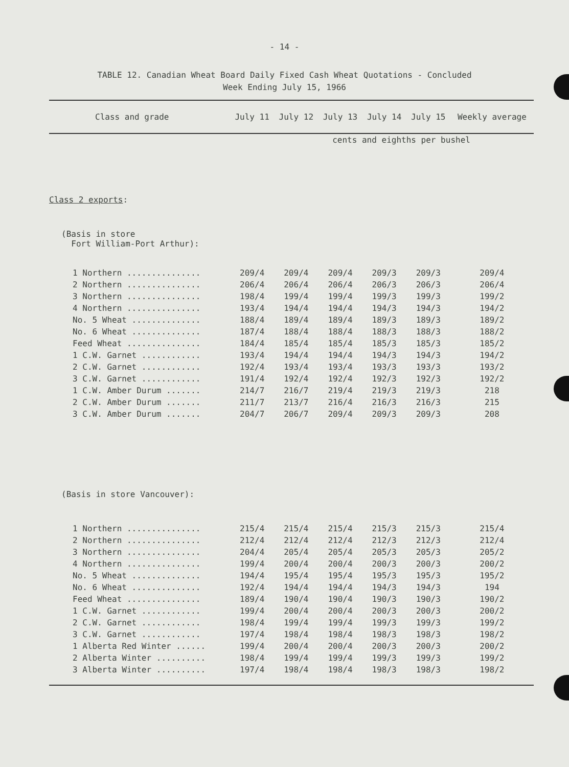- 14 -
TABLE 12. Canadian Wheat Board Daily Fixed Cash Wheat Quotations - Concluded
Week Ending July 15, 1966
| Class and grade | July 11 | July 12 | July 13 | July 14 | July 15 | Weekly average |
| --- | --- | --- | --- | --- | --- | --- |
| | cents and eighths per bushel | | | | | |
| Class 2 exports : | | | | | | |
| (Basis in store Fort William-Port Arthur): | | | | | | |
| 1 Northern ............... | 209/4 | 209/4 | 209/4 | 209/3 | 209/3 | 209/4 |
| 2 Northern ............... | 206/4 | 206/4 | 206/4 | 206/3 | 206/3 | 206/4 |
| 3 Northern ............... | 198/4 | 199/4 | 199/4 | 199/3 | 199/3 | 199/2 |
| 4 Northern ............... | 193/4 | 194/4 | 194/4 | 194/3 | 194/3 | 194/2 |
| No. 5 Wheat .............. | 188/4 | 189/4 | 189/4 | 189/3 | 189/3 | 189/2 |
| No. 6 Wheat .............. | 187/4 | 188/4 | 188/4 | 188/3 | 188/3 | 188/2 |
| Feed Wheat ............... | 184/4 | 185/4 | 185/4 | 185/3 | 185/3 | 185/2 |
| 1 C.W. Garnet ............ | 193/4 | 194/4 | 194/4 | 194/3 | 194/3 | 194/2 |
| 2 C.W. Garnet ............ | 192/4 | 193/4 | 193/4 | 193/3 | 193/3 | 193/2 |
| 3 C.W. Garnet ............ | 191/4 | 192/4 | 192/4 | 192/3 | 192/3 | 192/2 |
| 1 C.W. Amber Durum ....... | 214/7 | 216/7 | 219/4 | 219/3 | 219/3 | 218 |
| 2 C.W. Amber Durum ....... | 211/7 | 213/7 | 216/4 | 216/3 | 216/3 | 215 |
| 3 C.W. Amber Durum ....... | 204/7 | 206/7 | 209/4 | 209/3 | 209/3 | 208 |
| (Basis in store Vancouver): | | | | | | |
| 1 Northern ............... | 215/4 | 215/4 | 215/4 | 215/3 | 215/3 | 215/4 |
| 2 Northern ............... | 212/4 | 212/4 | 212/4 | 212/3 | 212/3 | 212/4 |
| 3 Northern ............... | 204/4 | 205/4 | 205/4 | 205/3 | 205/3 | 205/2 |
| 4 Northern ............... | 199/4 | 200/4 | 200/4 | 200/3 | 200/3 | 200/2 |
| No. 5 Wheat .............. | 194/4 | 195/4 | 195/4 | 195/3 | 195/3 | 195/2 |
| No. 6 Wheat .............. | 192/4 | 194/4 | 194/4 | 194/3 | 194/3 | 194 |
| Feed Wheat ............... | 189/4 | 190/4 | 190/4 | 190/3 | 190/3 | 190/2 |
| 1 C.W. Garnet ............ | 199/4 | 200/4 | 200/4 | 200/3 | 200/3 | 200/2 |
| 2 C.W. Garnet ............ | 198/4 | 199/4 | 199/4 | 199/3 | 199/3 | 199/2 |
| 3 C.W. Garnet ............ | 197/4 | 198/4 | 198/4 | 198/3 | 198/3 | 198/2 |
| 1 Alberta Red Winter ...... | 199/4 | 200/4 | 200/4 | 200/3 | 200/3 | 200/2 |
| 2 Alberta Winter .......... | 198/4 | 199/4 | 199/4 | 199/3 | 199/3 | 199/2 |
| 3 Alberta Winter .......... | 197/4 | 198/4 | 198/4 | 198/3 | 198/3 | 198/2 |